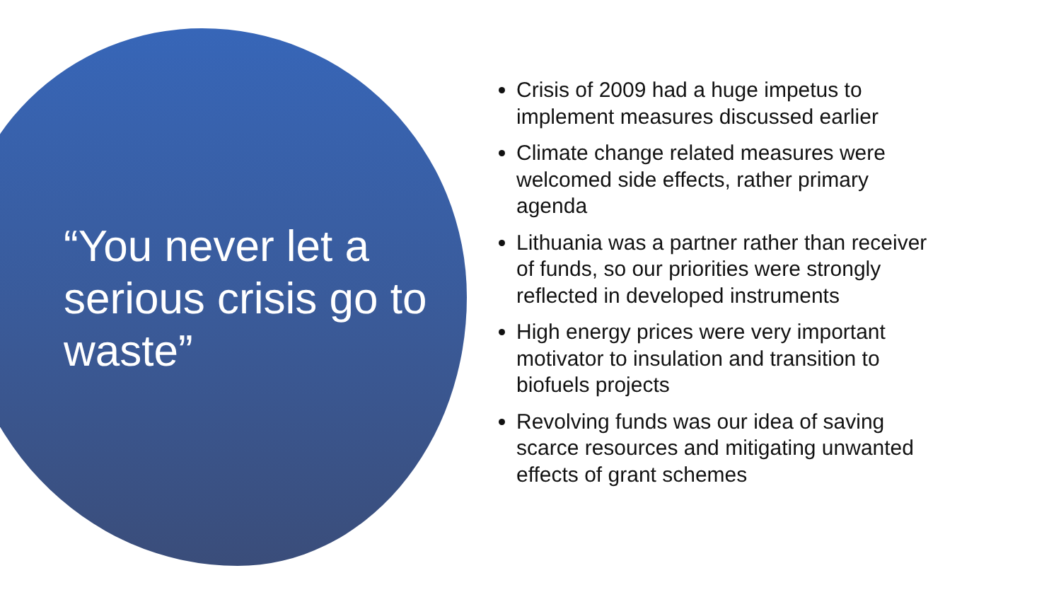“You never let a serious crisis go to waste”
Crisis of 2009 had a huge impetus to implement measures discussed earlier
Climate change related measures were welcomed side effects, rather primary agenda
Lithuania was a partner rather than receiver of funds, so our priorities were strongly reflected in developed instruments
High energy prices were very important motivator to insulation and transition to biofuels projects
Revolving funds was our idea of saving scarce resources and mitigating unwanted effects of grant schemes